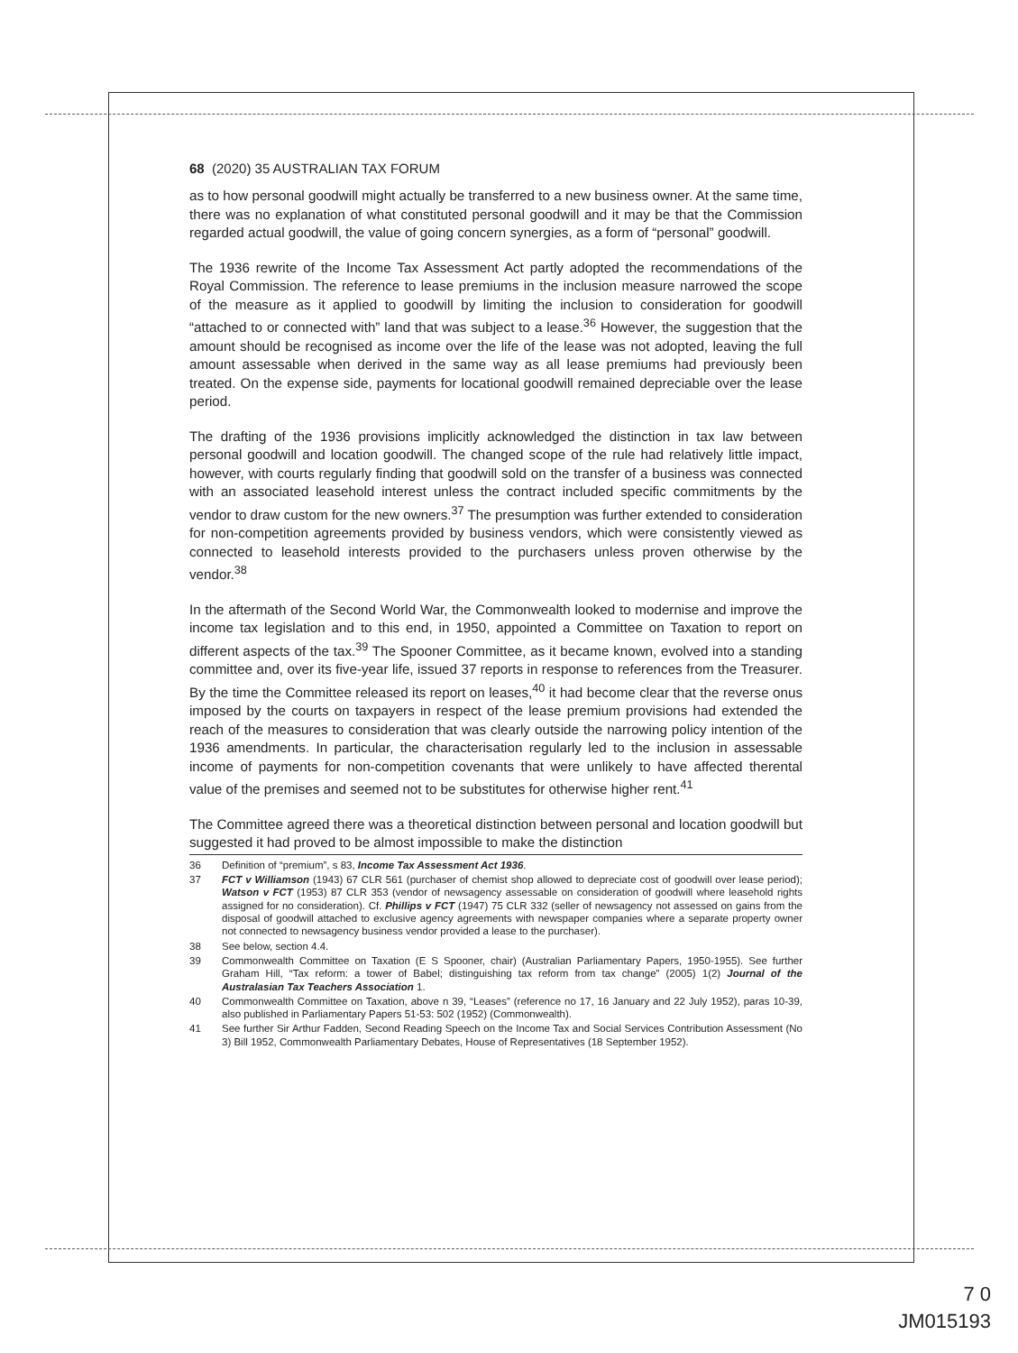68 (2020) 35 AUSTRALIAN TAX FORUM
as to how personal goodwill might actually be transferred to a new business owner. At the same time, there was no explanation of what constituted personal goodwill and it may be that the Commission regarded actual goodwill, the value of going concern synergies, as a form of “personal” goodwill.
The 1936 rewrite of the Income Tax Assessment Act partly adopted the recommendations of the Royal Commission. The reference to lease premiums in the inclusion measure narrowed the scope of the measure as it applied to goodwill by limiting the inclusion to consideration for goodwill “attached to or connected with” land that was subject to a lease.<sup>36</sup> However, the suggestion that the amount should be recognised as income over the life of the lease was not adopted, leaving the full amount assessable when derived in the same way as all lease premiums had previously been treated. On the expense side, payments for locational goodwill remained depreciable over the lease period.
The drafting of the 1936 provisions implicitly acknowledged the distinction in tax law between personal goodwill and location goodwill. The changed scope of the rule had relatively little impact, however, with courts regularly finding that goodwill sold on the transfer of a business was connected with an associated leasehold interest unless the contract included specific commitments by the vendor to draw custom for the new owners.<sup>37</sup> The presumption was further extended to consideration for non-competition agreements provided by business vendors, which were consistently viewed as connected to leasehold interests provided to the purchasers unless proven otherwise by the vendor.<sup>38</sup>
In the aftermath of the Second World War, the Commonwealth looked to modernise and improve the income tax legislation and to this end, in 1950, appointed a Committee on Taxation to report on different aspects of the tax.<sup>39</sup> The Spooner Committee, as it became known, evolved into a standing committee and, over its five-year life, issued 37 reports in response to references from the Treasurer. By the time the Committee released its report on leases,<sup>40</sup> it had become clear that the reverse onus imposed by the courts on taxpayers in respect of the lease premium provisions had extended the reach of the measures to consideration that was clearly outside the narrowing policy intention of the 1936 amendments. In particular, the characterisation regularly led to the inclusion in assessable income of payments for non-competition covenants that were unlikely to have affected therental value of the premises and seemed not to be substitutes for otherwise higher rent.<sup>41</sup>
The Committee agreed there was a theoretical distinction between personal and location goodwill but suggested it had proved to be almost impossible to make the distinction
36 Definition of “premium”, s 83, Income Tax Assessment Act 1936.
37 FCT v Williamson (1943) 67 CLR 561 (purchaser of chemist shop allowed to depreciate cost of goodwill over lease period); Watson v FCT (1953) 87 CLR 353 (vendor of newsagency assessable on consideration of goodwill where leasehold rights assigned for no consideration). Cf. Phillips v FCT (1947) 75 CLR 332 (seller of newsagency not assessed on gains from the disposal of goodwill attached to exclusive agency agreements with newspaper companies where a separate property owner not connected to newsagency business vendor provided a lease to the purchaser).
38 See below, section 4.4.
39 Commonwealth Committee on Taxation (E S Spooner, chair) (Australian Parliamentary Papers, 1950-1955). See further Graham Hill, “Tax reform: a tower of Babel; distinguishing tax reform from tax change” (2005) 1(2) Journal of the Australasian Tax Teachers Association 1.
40 Commonwealth Committee on Taxation, above n 39, “Leases” (reference no 17, 16 January and 22 July 1952), paras 10-39, also published in Parliamentary Papers 51-53: 502 (1952) (Commonwealth).
41 See further Sir Arthur Fadden, Second Reading Speech on the Income Tax and Social Services Contribution Assessment (No 3) Bill 1952, Commonwealth Parliamentary Debates, House of Representatives (18 September 1952).
7 0
JM015193